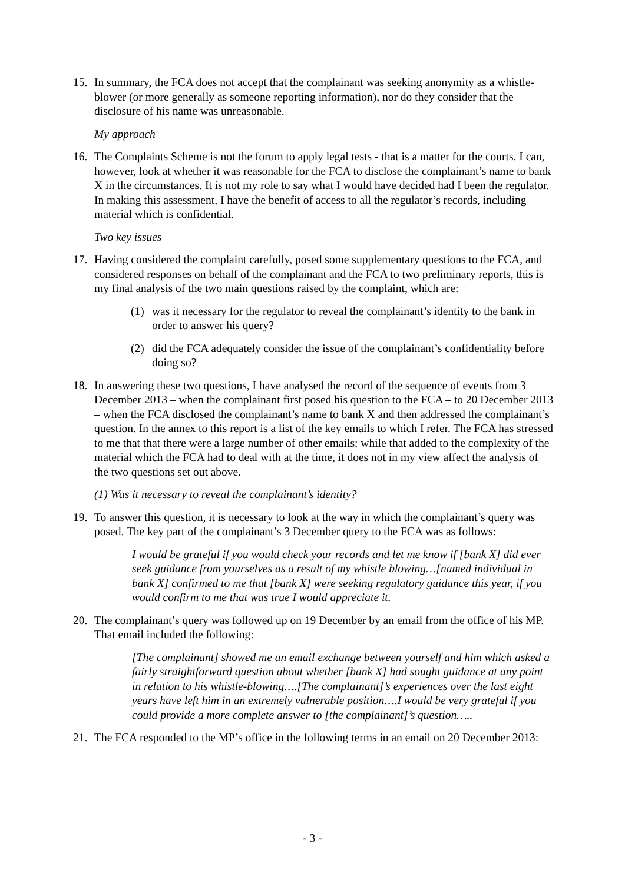15. In summary, the FCA does not accept that the complainant was seeking anonymity as a whistle-blower (or more generally as someone reporting information), nor do they consider that the disclosure of his name was unreasonable.
My approach
16. The Complaints Scheme is not the forum to apply legal tests - that is a matter for the courts. I can, however, look at whether it was reasonable for the FCA to disclose the complainant’s name to bank X in the circumstances. It is not my role to say what I would have decided had I been the regulator. In making this assessment, I have the benefit of access to all the regulator’s records, including material which is confidential.
Two key issues
17. Having considered the complaint carefully, posed some supplementary questions to the FCA, and considered responses on behalf of the complainant and the FCA to two preliminary reports, this is my final analysis of the two main questions raised by the complaint, which are:
(1) was it necessary for the regulator to reveal the complainant’s identity to the bank in order to answer his query?
(2) did the FCA adequately consider the issue of the complainant’s confidentiality before doing so?
18. In answering these two questions, I have analysed the record of the sequence of events from 3 December 2013 – when the complainant first posed his question to the FCA – to 20 December 2013 – when the FCA disclosed the complainant’s name to bank X and then addressed the complainant’s question. In the annex to this report is a list of the key emails to which I refer. The FCA has stressed to me that that there were a large number of other emails: while that added to the complexity of the material which the FCA had to deal with at the time, it does not in my view affect the analysis of the two questions set out above.
(1) Was it necessary to reveal the complainant’s identity?
19. To answer this question, it is necessary to look at the way in which the complainant’s query was posed. The key part of the complainant’s 3 December query to the FCA was as follows:
I would be grateful if you would check your records and let me know if [bank X] did ever seek guidance from yourselves as a result of my whistle blowing…[named individual in bank X] confirmed to me that [bank X] were seeking regulatory guidance this year, if you would confirm to me that was true I would appreciate it.
20. The complainant’s query was followed up on 19 December by an email from the office of his MP. That email included the following:
[The complainant] showed me an email exchange between yourself and him which asked a fairly straightforward question about whether [bank X] had sought guidance at any point in relation to his whistle-blowing….[The complainant]’s experiences over the last eight years have left him in an extremely vulnerable position….I would be very grateful if you could provide a more complete answer to [the complainant]’s question…..
21. The FCA responded to the MP’s office in the following terms in an email on 20 December 2013:
- 3 -